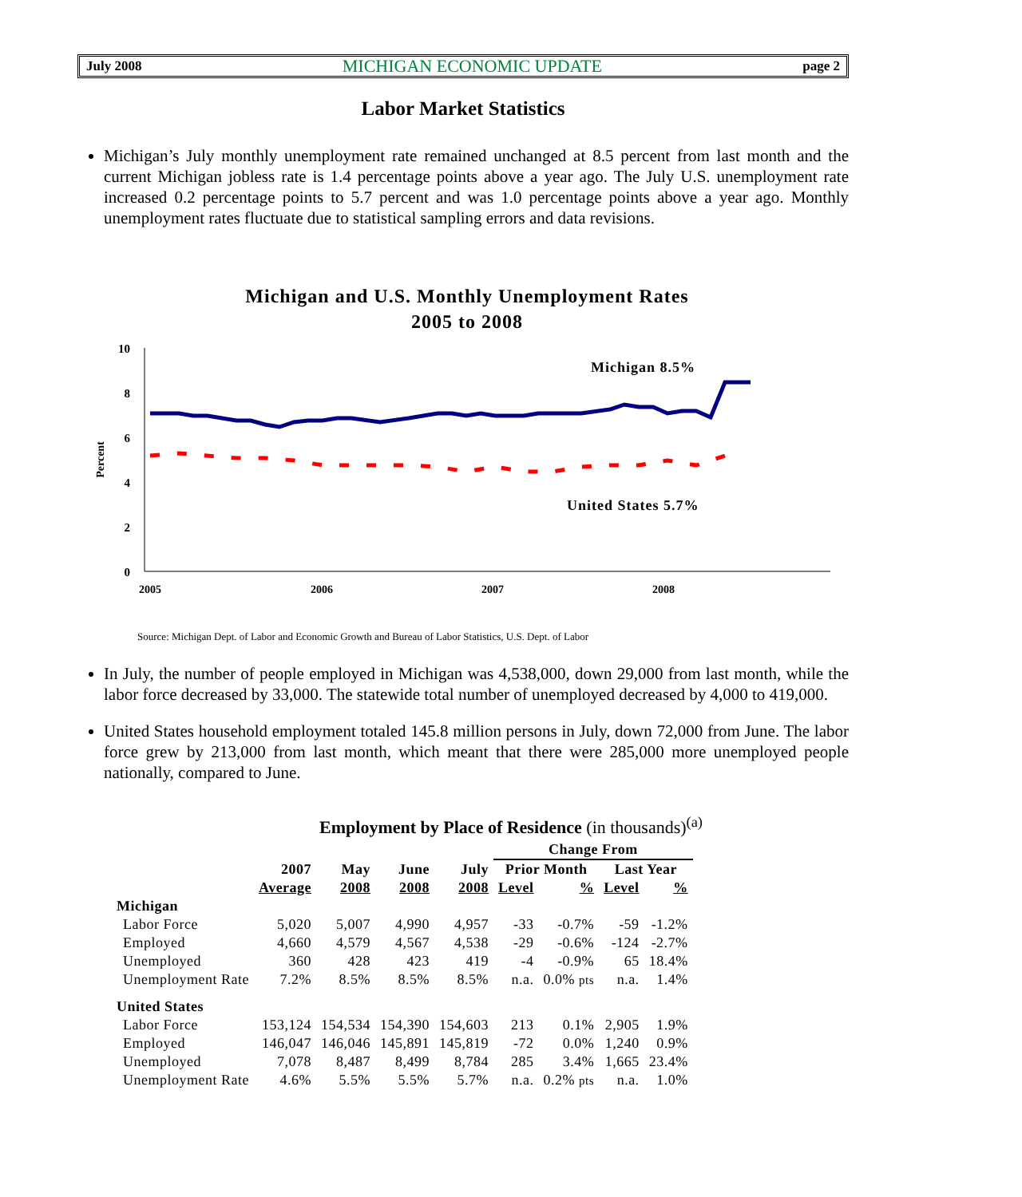July 2008 MICHIGAN ECONOMIC UPDATE page 2
Labor Market Statistics
Michigan’s July monthly unemployment rate remained unchanged at 8.5 percent from last month and the current Michigan jobless rate is 1.4 percentage points above a year ago. The July U.S. unemployment rate increased 0.2 percentage points to 5.7 percent and was 1.0 percentage points above a year ago. Monthly unemployment rates fluctuate due to statistical sampling errors and data revisions.
Michigan and U.S. Monthly Unemployment Rates
2005 to 2008
10
8
6
4
2
0
Percent
2005
2006
2007
2008
Michigan 8.5%
United States 5.7%
Source: Michigan Dept. of Labor and Economic Growth and Bureau of Labor Statistics, U.S. Dept. of Labor
In July, the number of people employed in Michigan was 4,538,000, down 29,000 from last month, while the labor force decreased by 33,000. The statewide total number of unemployed decreased by 4,000 to 419,000.
United States household employment totaled 145.8 million persons in July, down 72,000 from June. The labor force grew by 213,000 from last month, which meant that there were 285,000 more unemployed people nationally, compared to June.
Employment by Place of Residence (in thousands)<sup>(a)</sup>
| | | | | | Change From | | | |
| --- | --- | --- | --- | --- | --- | --- | --- | --- |
| | 2007 | May | June | July | Prior Month | | Last Year | |
| | Average | 2008 | 2008 | 2008 | Level | % | Level | % |
| Michigan | | | | | | | | |
| Labor Force | 5,020 | 5,007 | 4,990 | 4,957 | -33 | -0.7% | -59 | -1.2% |
| Employed | 4,660 | 4,579 | 4,567 | 4,538 | -29 | -0.6% | -124 | -2.7% |
| Unemployed | 360 | 428 | 423 | 419 | -4 | -0.9% | 65 | 18.4% |
| Unemployment Rate | 7.2% | 8.5% | 8.5% | 8.5% | n.a. | 0.0% pts | n.a. | 1.4% |
| United States | | | | | | | | |
| Labor Force | 153,124 | 154,534 | 154,390 | 154,603 | 213 | 0.1% | 2,905 | 1.9% |
| Employed | 146,047 | 146,046 | 145,891 | 145,819 | -72 | 0.0% | 1,240 | 0.9% |
| Unemployed | 7,078 | 8,487 | 8,499 | 8,784 | 285 | 3.4% | 1,665 | 23.4% |
| Unemployment Rate | 4.6% | 5.5% | 5.5% | 5.7% | n.a. | 0.2% pts | n.a. | 1.0% |